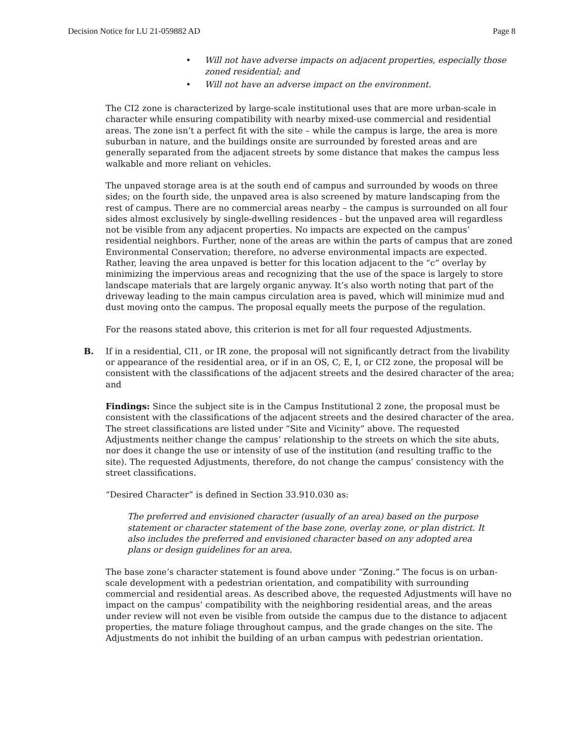Decision Notice for LU 21-059882 AD Page 8
• Will not have adverse impacts on adjacent properties, especially those zoned residential; and
• Will not have an adverse impact on the environment.
The CI2 zone is characterized by large-scale institutional uses that are more urban-scale in character while ensuring compatibility with nearby mixed-use commercial and residential areas. The zone isn’t a perfect fit with the site – while the campus is large, the area is more suburban in nature, and the buildings onsite are surrounded by forested areas and are generally separated from the adjacent streets by some distance that makes the campus less walkable and more reliant on vehicles.
The unpaved storage area is at the south end of campus and surrounded by woods on three sides; on the fourth side, the unpaved area is also screened by mature landscaping from the rest of campus. There are no commercial areas nearby – the campus is surrounded on all four sides almost exclusively by single-dwelling residences - but the unpaved area will regardless not be visible from any adjacent properties. No impacts are expected on the campus’ residential neighbors. Further, none of the areas are within the parts of campus that are zoned Environmental Conservation; therefore, no adverse environmental impacts are expected. Rather, leaving the area unpaved is better for this location adjacent to the “c” overlay by minimizing the impervious areas and recognizing that the use of the space is largely to store landscape materials that are largely organic anyway. It’s also worth noting that part of the driveway leading to the main campus circulation area is paved, which will minimize mud and dust moving onto the campus. The proposal equally meets the purpose of the regulation.
For the reasons stated above, this criterion is met for all four requested Adjustments.
B. If in a residential, CI1, or IR zone, the proposal will not significantly detract from the livability or appearance of the residential area, or if in an OS, C, E, I, or CI2 zone, the proposal will be consistent with the classifications of the adjacent streets and the desired character of the area; and
Findings: Since the subject site is in the Campus Institutional 2 zone, the proposal must be consistent with the classifications of the adjacent streets and the desired character of the area. The street classifications are listed under “Site and Vicinity” above. The requested Adjustments neither change the campus’ relationship to the streets on which the site abuts, nor does it change the use or intensity of use of the institution (and resulting traffic to the site). The requested Adjustments, therefore, do not change the campus’ consistency with the street classifications.
“Desired Character” is defined in Section 33.910.030 as:
The preferred and envisioned character (usually of an area) based on the purpose statement or character statement of the base zone, overlay zone, or plan district. It also includes the preferred and envisioned character based on any adopted area plans or design guidelines for an area.
The base zone’s character statement is found above under “Zoning.” The focus is on urban-scale development with a pedestrian orientation, and compatibility with surrounding commercial and residential areas. As described above, the requested Adjustments will have no impact on the campus’ compatibility with the neighboring residential areas, and the areas under review will not even be visible from outside the campus due to the distance to adjacent properties, the mature foliage throughout campus, and the grade changes on the site. The Adjustments do not inhibit the building of an urban campus with pedestrian orientation.